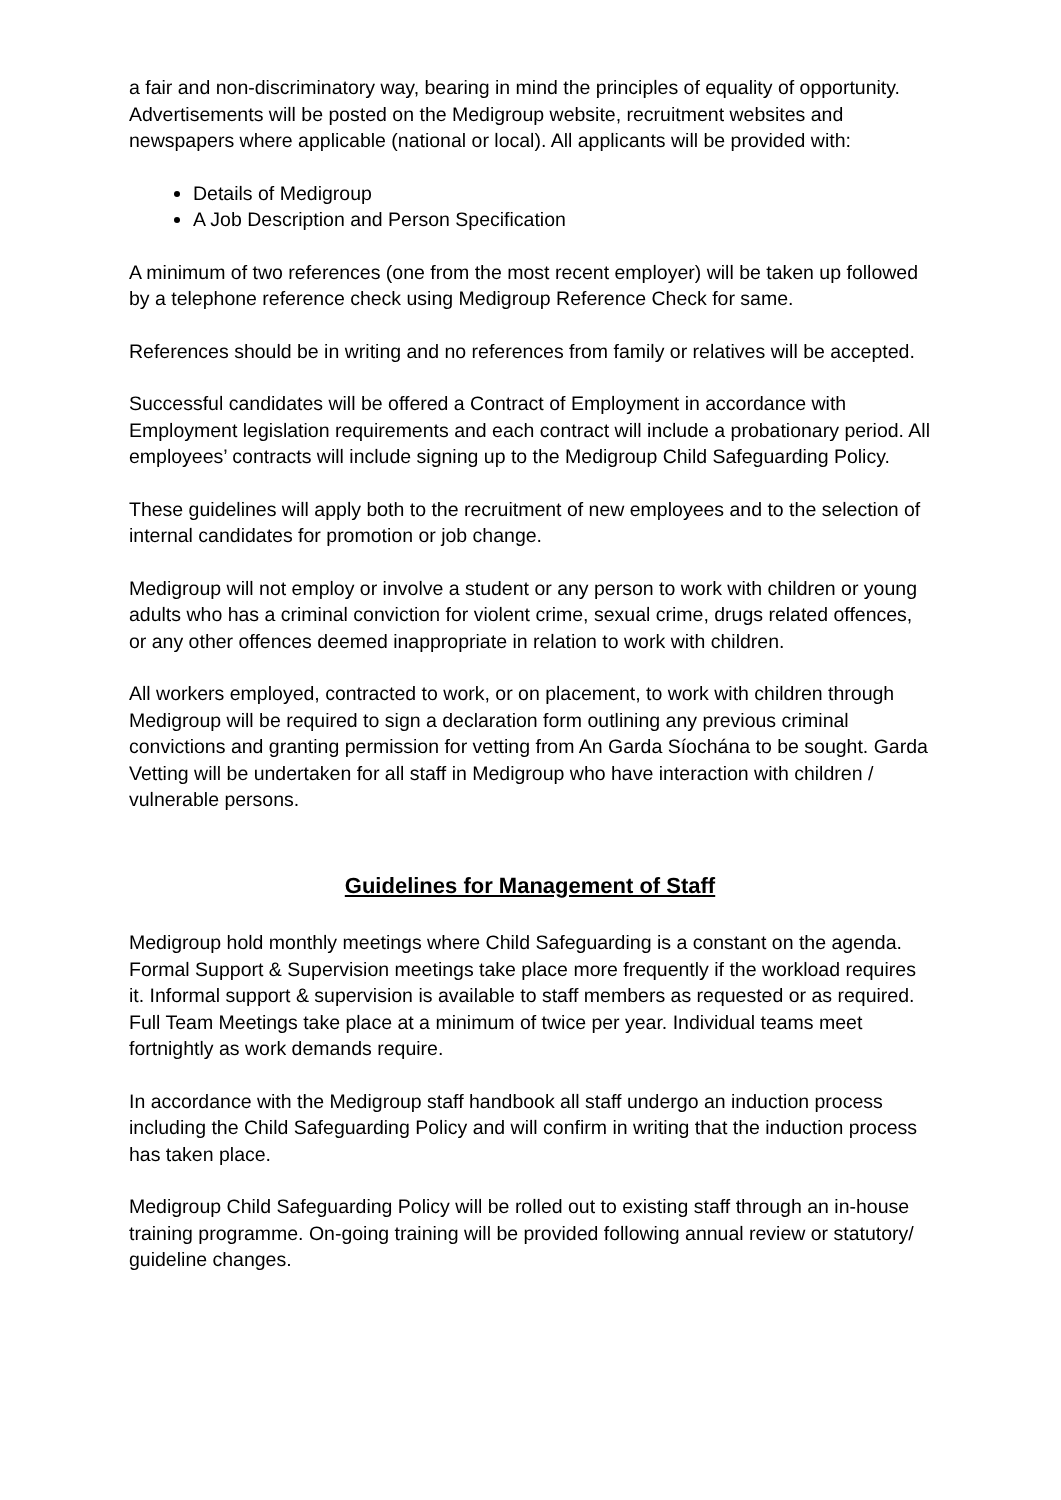a fair and non-discriminatory way, bearing in mind the principles of equality of opportunity. Advertisements will be posted on the Medigroup website, recruitment websites and newspapers where applicable (national or local). All applicants will be provided with:
Details of Medigroup
A Job Description and Person Specification
A minimum of two references (one from the most recent employer) will be taken up followed by a telephone reference check using Medigroup Reference Check for same.
References should be in writing and no references from family or relatives will be accepted.
Successful candidates will be offered a Contract of Employment in accordance with Employment legislation requirements and each contract will include a probationary period. All employees’ contracts will include signing up to the Medigroup Child Safeguarding Policy.
These guidelines will apply both to the recruitment of new employees and to the selection of internal candidates for promotion or job change.
Medigroup will not employ or involve a student or any person to work with children or young adults who has a criminal conviction for violent crime, sexual crime, drugs related offences, or any other offences deemed inappropriate in relation to work with children.
All workers employed, contracted to work, or on placement, to work with children through Medigroup will be required to sign a declaration form outlining any previous criminal convictions and granting permission for vetting from An Garda Síochána to be sought. Garda Vetting will be undertaken for all staff in Medigroup who have interaction with children / vulnerable persons.
Guidelines for Management of Staff
Medigroup hold monthly meetings where Child Safeguarding is a constant on the agenda. Formal Support & Supervision meetings take place more frequently if the workload requires it. Informal support & supervision is available to staff members as requested or as required. Full Team Meetings take place at a minimum of twice per year. Individual teams meet fortnightly as work demands require.
In accordance with the Medigroup staff handbook all staff undergo an induction process including the Child Safeguarding Policy and will confirm in writing that the induction process has taken place.
Medigroup Child Safeguarding Policy will be rolled out to existing staff through an in-house training programme. On-going training will be provided following annual review or statutory/ guideline changes.